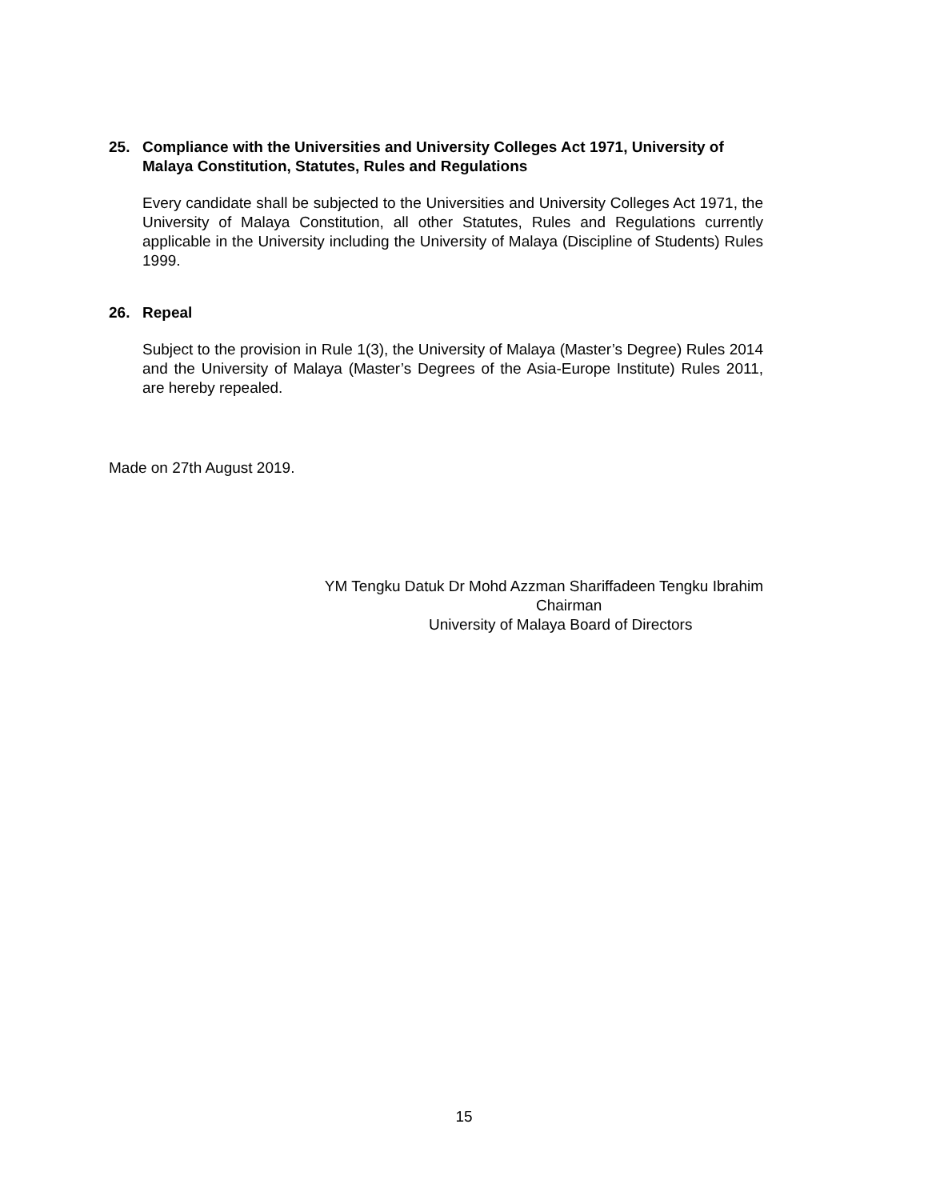25. Compliance with the Universities and University Colleges Act 1971, University of Malaya Constitution, Statutes, Rules and Regulations
Every candidate shall be subjected to the Universities and University Colleges Act 1971, the University of Malaya Constitution, all other Statutes, Rules and Regulations currently applicable in the University including the University of Malaya (Discipline of Students) Rules 1999.
26. Repeal
Subject to the provision in Rule 1(3), the University of Malaya (Master’s Degree) Rules 2014 and the University of Malaya (Master’s Degrees of the Asia-Europe Institute) Rules 2011, are hereby repealed.
Made on 27th August 2019.
YM Tengku Datuk Dr Mohd Azzman Shariffadeen Tengku Ibrahim
Chairman
University of Malaya Board of Directors
15